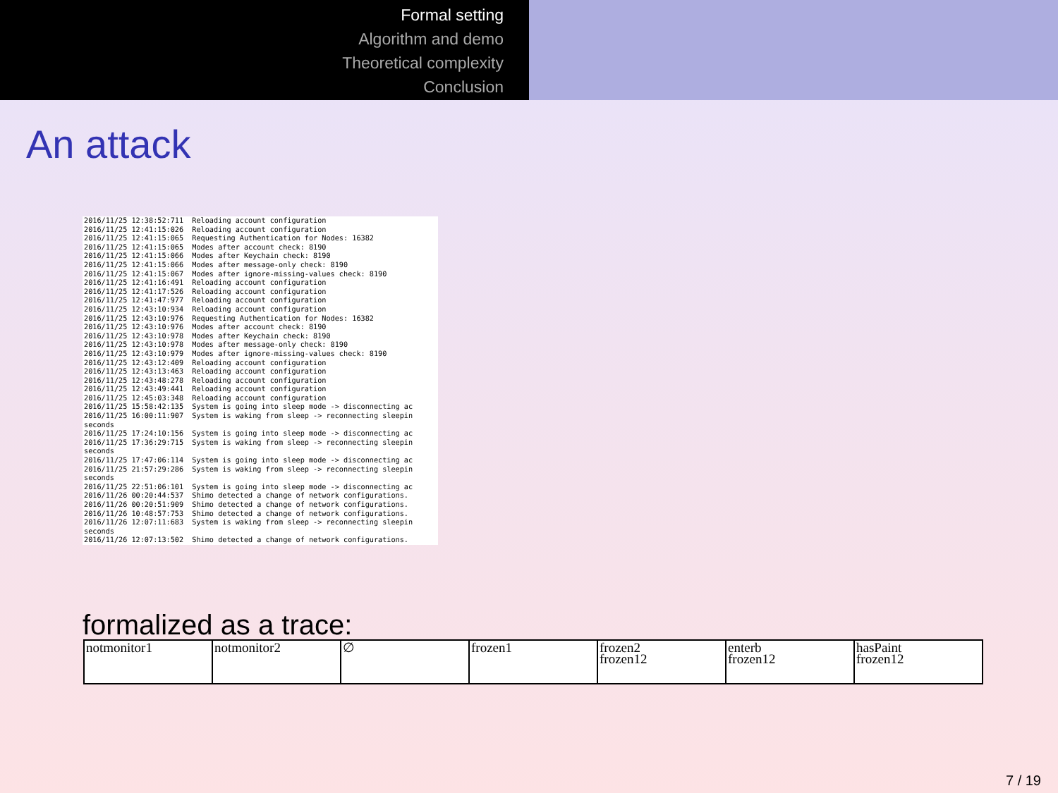Formal setting
Algorithm and demo
Theoretical complexity
Conclusion
An attack
2016/11/25 12:38:52:711 Reloading account configuration 2016/11/25 12:41:15:026 Reloading account configuration 2016/11/25 12:41:15:065 Requesting Authentication for Nodes: 16382 2016/11/25 12:41:15:065 Modes after account check: 8190 2016/11/25 12:41:15:066 Modes after Keychain check: 8190 2016/11/25 12:41:15:066 Modes after message-only check: 8190 2016/11/25 12:41:15:067 Modes after ignore-missing-values check: 8190 2016/11/25 12:41:16:491 Reloading account configuration 2016/11/25 12:41:17:526 Reloading account configuration 2016/11/25 12:41:47:977 Reloading account configuration 2016/11/25 12:43:10:934 Reloading account configuration 2016/11/25 12:43:10:976 Requesting Authentication for Nodes: 16382 2016/11/25 12:43:10:976 Modes after account check: 8190 2016/11/25 12:43:10:978 Modes after Keychain check: 8190 2016/11/25 12:43:10:978 Modes after message-only check: 8190 2016/11/25 12:43:10:979 Modes after ignore-missing-values check: 8190 2016/11/25 12:43:12:409 Reloading account configuration 2016/11/25 12:43:13:463 Reloading account configuration 2016/11/25 12:43:48:278 Reloading account configuration 2016/11/25 12:43:49:441 Reloading account configuration 2016/11/25 12:45:03:348 Reloading account configuration 2016/11/25 15:58:42:135 System is going into sleep mode -> disconnecting ac 2016/11/25 16:00:11:907 System is waking from sleep -> reconnecting sleepin seconds 2016/11/25 17:24:10:156 System is going into sleep mode -> disconnecting ac 2016/11/25 17:36:29:715 System is waking from sleep -> reconnecting sleepin seconds 2016/11/25 17:47:06:114 System is going into sleep mode -> disconnecting ac 2016/11/25 21:57:29:286 System is waking from sleep -> reconnecting sleepin seconds 2016/11/25 22:51:06:101 System is going into sleep mode -> disconnecting ac 2016/11/26 00:20:44:537 Shimo detected a change of network configurations. 2016/11/26 00:20:51:909 Shimo detected a change of network configurations. 2016/11/26 10:48:57:753 Shimo detected a change of network configurations. 2016/11/26 12:07:11:683 System is waking from sleep -> reconnecting sleepin seconds 2016/11/26 12:07:13:502 Shimo detected a change of network configurations.
formalized as a trace:
| notmonitor1 | notmonitor2 | ∅ | frozen1 | frozen2 frozen12 | enterb frozen12 | hasPaint frozen12 |
7 / 19